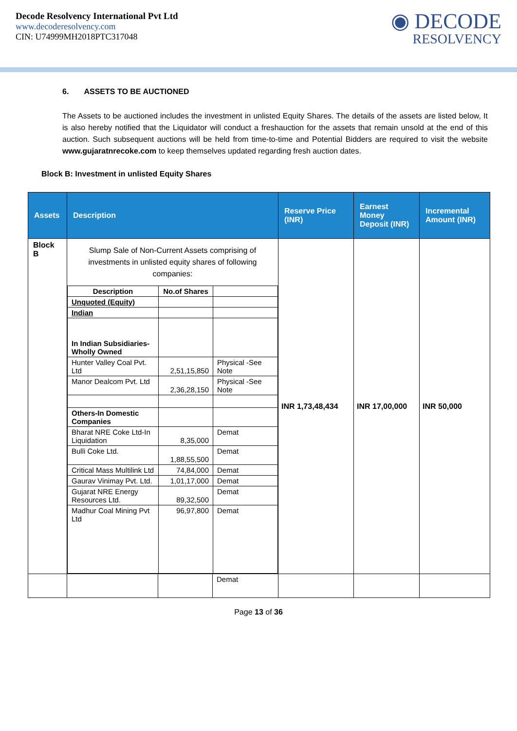Decode Resolvency International Pvt Ltd
www.decoderesolvency.com
CIN: U74999MH2018PTC317048
◉ DECODE
RESOLVENCY
6. ASSETS TO BE AUCTIONED
The Assets to be auctioned includes the investment in unlisted Equity Shares. The details of the assets are listed below, It is also hereby notified that the Liquidator will conduct a freshauction for the assets that remain unsold at the end of this auction. Such subsequent auctions will be held from time-to-time and Potential Bidders are required to visit the website www.gujaratnrecoke.com to keep themselves updated regarding fresh auction dates.
Block B: Investment in unlisted Equity Shares
| Assets | Description | Reserve Price (INR) | Earnest Money Deposit (INR) | Incremental Amount (INR) |
| --- | --- | --- | --- | --- |
| Block B | Slump Sale of Non-Current Assets comprising of investments in unlisted equity shares of following companies: / Description / No.of Shares / / / Unquoted (Equity) / / / / Indian / / / / In Indian Subsidiaries-Wholly Owned / / / / Hunter Valley Coal Pvt. Ltd / 2,51,15,850 / Physical -See Note / / Manor Dealcom Pvt. Ltd / 2,36,28,150 / Physical -See Note / / Others-In Domestic Companies / / / / Bharat NRE Coke Ltd-In Liquidation / 8,35,000 / Demat / / Bulli Coke Ltd. / 1,88,55,500 / Demat / / Critical Mass Multilink Ltd / 74,84,000 / Demat / / Gaurav Vinimay Pvt. Ltd. / 1,01,17,000 / Demat / / Gujarat NRE Energy Resources Ltd. / 89,32,500 / Demat / / Madhur Coal Mining Pvt Ltd / 96,97,800 / Demat / | INR 1,73,48,434 | INR 17,00,000 | INR 50,000 |
| | / / / Demat / | | | |
Page 13 of 36